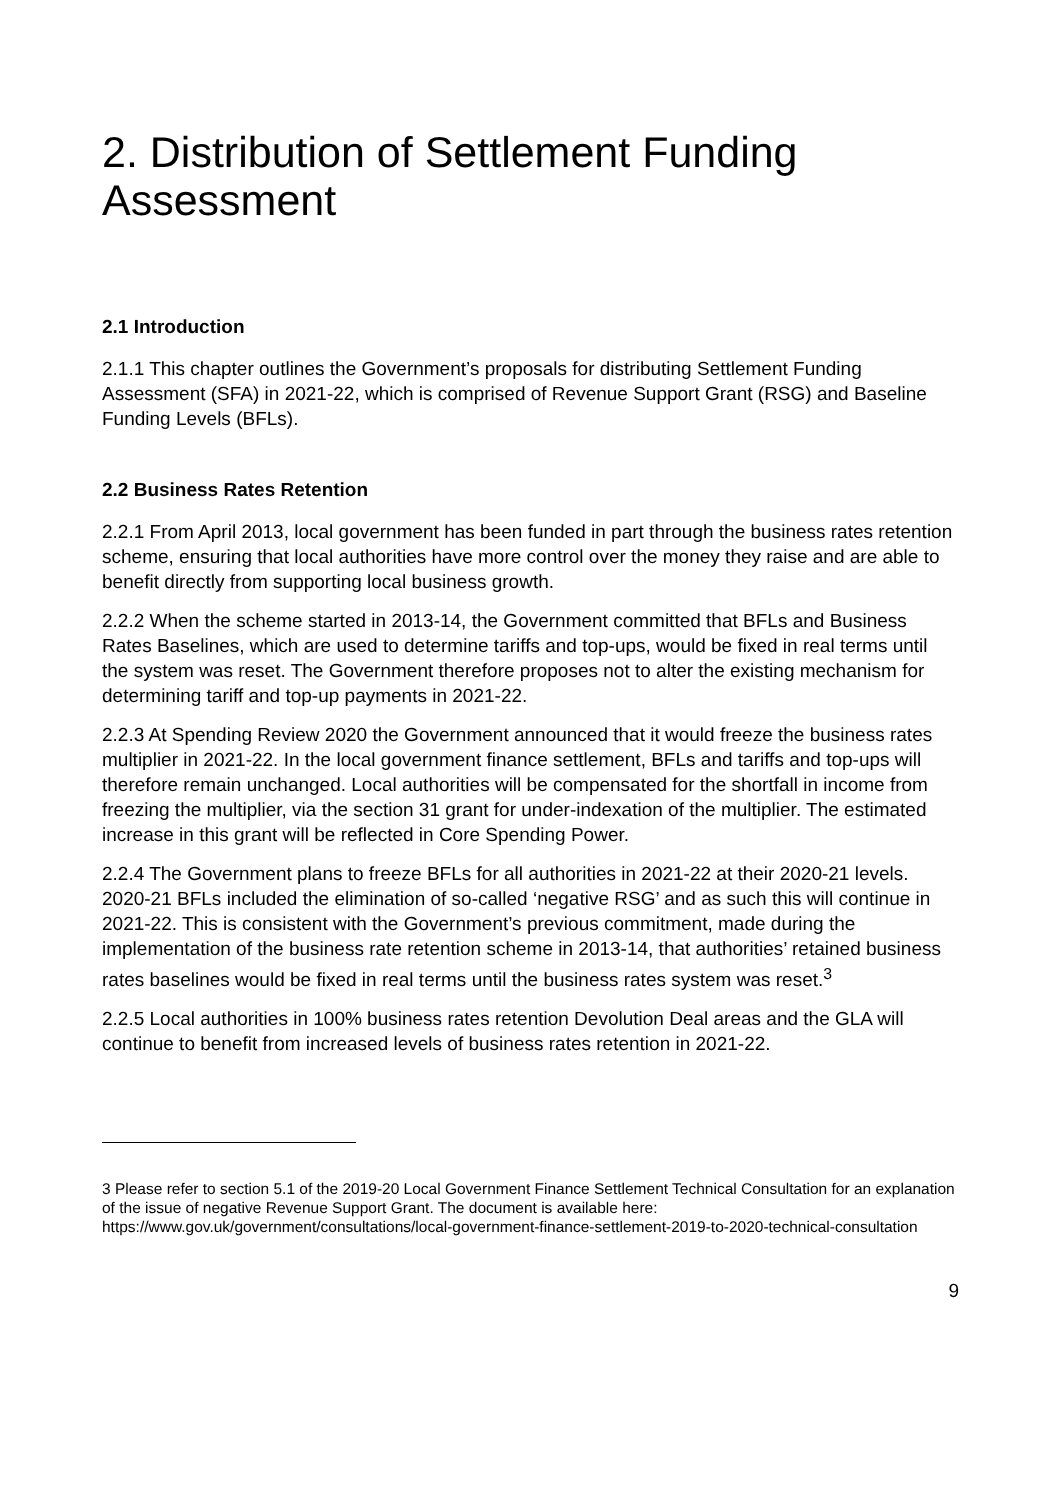2. Distribution of Settlement Funding Assessment
2.1 Introduction
2.1.1 This chapter outlines the Government’s proposals for distributing Settlement Funding Assessment (SFA) in 2021-22, which is comprised of Revenue Support Grant (RSG) and Baseline Funding Levels (BFLs).
2.2 Business Rates Retention
2.2.1 From April 2013, local government has been funded in part through the business rates retention scheme, ensuring that local authorities have more control over the money they raise and are able to benefit directly from supporting local business growth.
2.2.2 When the scheme started in 2013-14, the Government committed that BFLs and Business Rates Baselines, which are used to determine tariffs and top-ups, would be fixed in real terms until the system was reset. The Government therefore proposes not to alter the existing mechanism for determining tariff and top-up payments in 2021-22.
2.2.3 At Spending Review 2020 the Government announced that it would freeze the business rates multiplier in 2021-22. In the local government finance settlement, BFLs and tariffs and top-ups will therefore remain unchanged. Local authorities will be compensated for the shortfall in income from freezing the multiplier, via the section 31 grant for under-indexation of the multiplier. The estimated increase in this grant will be reflected in Core Spending Power.
2.2.4 The Government plans to freeze BFLs for all authorities in 2021-22 at their 2020-21 levels. 2020-21 BFLs included the elimination of so-called ‘negative RSG’ and as such this will continue in 2021-22. This is consistent with the Government’s previous commitment, made during the implementation of the business rate retention scheme in 2013-14, that authorities’ retained business rates baselines would be fixed in real terms until the business rates system was reset.<sup>3</sup>
2.2.5 Local authorities in 100% business rates retention Devolution Deal areas and the GLA will continue to benefit from increased levels of business rates retention in 2021-22.
3 Please refer to section 5.1 of the 2019-20 Local Government Finance Settlement Technical Consultation for an explanation of the issue of negative Revenue Support Grant. The document is available here: https://www.gov.uk/government/consultations/local-government-finance-settlement-2019-to-2020-technical-consultation
9